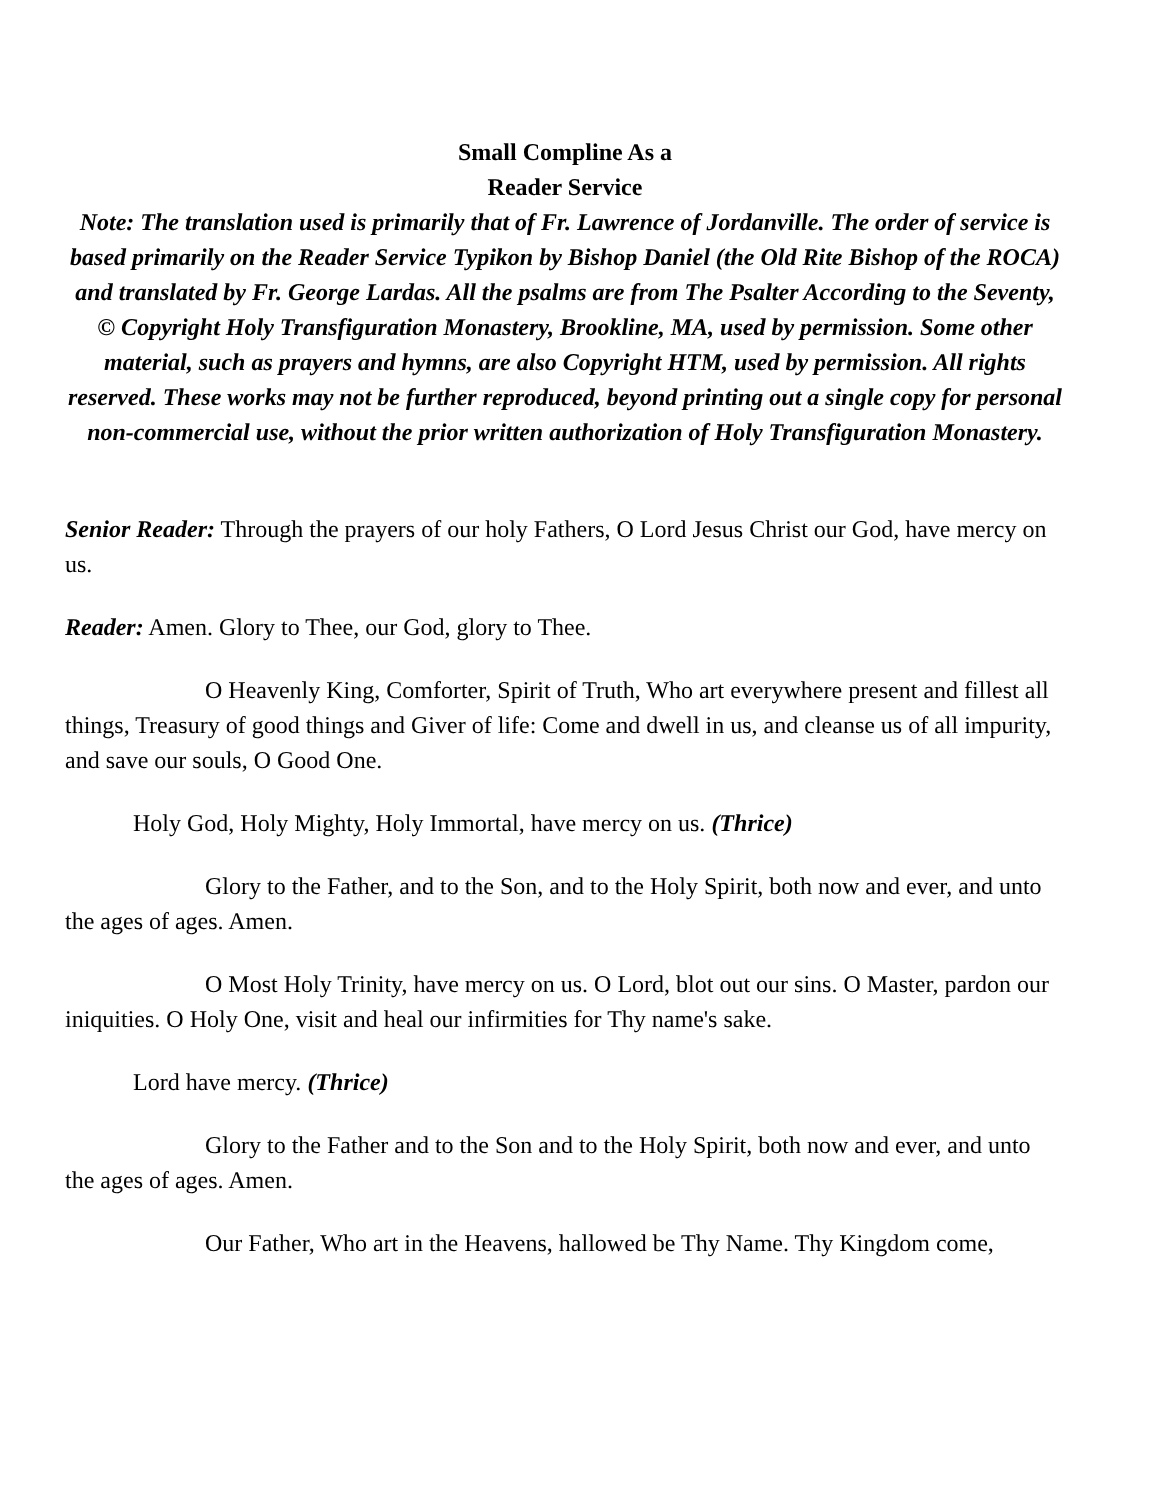Small Compline As a
Reader Service
Note: The translation used is primarily that of Fr. Lawrence of Jordanville. The order of service is based primarily on the Reader Service Typikon by Bishop Daniel (the Old Rite Bishop of the ROCA) and translated by Fr. George Lardas. All the psalms are from The Psalter According to the Seventy, © Copyright Holy Transfiguration Monastery, Brookline, MA, used by permission. Some other material, such as prayers and hymns, are also Copyright HTM, used by permission. All rights reserved. These works may not be further reproduced, beyond printing out a single copy for personal non-commercial use, without the prior written authorization of Holy Transfiguration Monastery.
Senior Reader: Through the prayers of our holy Fathers, O Lord Jesus Christ our God, have mercy on us.
Reader: Amen. Glory to Thee, our God, glory to Thee.
O Heavenly King, Comforter, Spirit of Truth, Who art everywhere present and fillest all things, Treasury of good things and Giver of life: Come and dwell in us, and cleanse us of all impurity, and save our souls, O Good One.
Holy God, Holy Mighty, Holy Immortal, have mercy on us. (Thrice)
Glory to the Father, and to the Son, and to the Holy Spirit, both now and ever, and unto the ages of ages. Amen.
O Most Holy Trinity, have mercy on us. O Lord, blot out our sins. O Master, pardon our iniquities. O Holy One, visit and heal our infirmities for Thy name's sake.
Lord have mercy. (Thrice)
Glory to the Father and to the Son and to the Holy Spirit, both now and ever, and unto the ages of ages. Amen.
Our Father, Who art in the Heavens, hallowed be Thy Name. Thy Kingdom come,